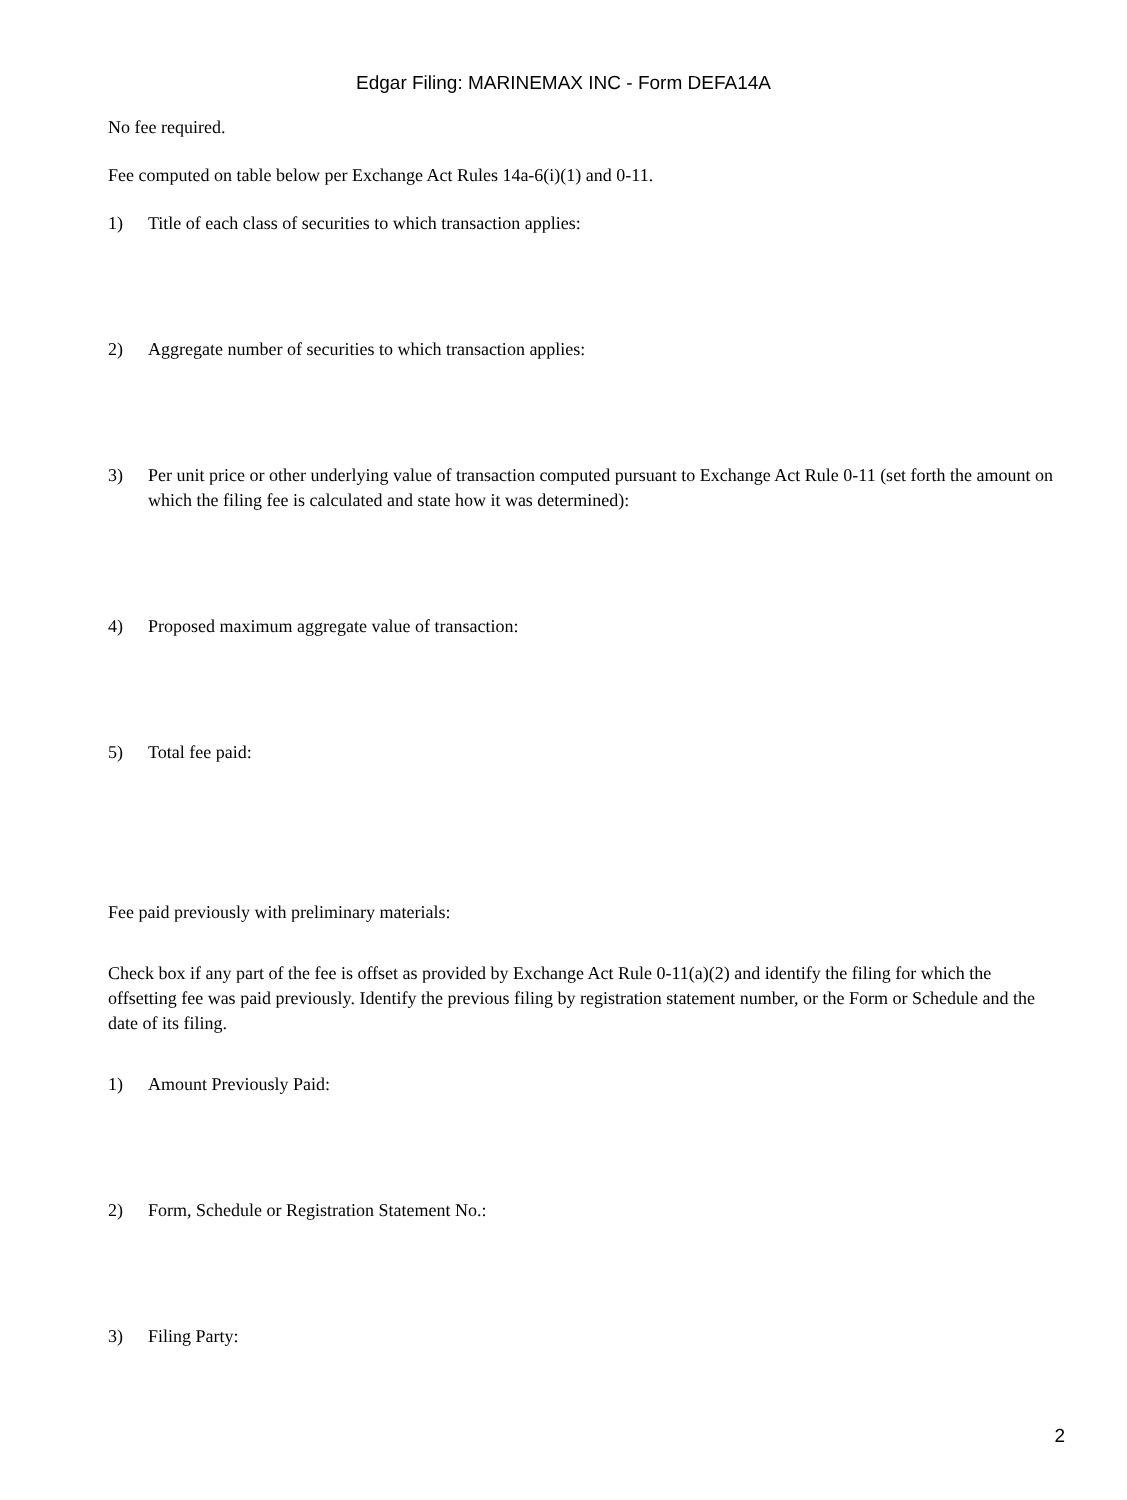Edgar Filing: MARINEMAX INC - Form DEFA14A
No fee required.
Fee computed on table below per Exchange Act Rules 14a-6(i)(1) and 0-11.
1) Title of each class of securities to which transaction applies:
2) Aggregate number of securities to which transaction applies:
3) Per unit price or other underlying value of transaction computed pursuant to Exchange Act Rule 0-11 (set forth the amount on which the filing fee is calculated and state how it was determined):
4) Proposed maximum aggregate value of transaction:
5) Total fee paid:
Fee paid previously with preliminary materials:
Check box if any part of the fee is offset as provided by Exchange Act Rule 0-11(a)(2) and identify the filing for which the offsetting fee was paid previously. Identify the previous filing by registration statement number, or the Form or Schedule and the date of its filing.
1) Amount Previously Paid:
2) Form, Schedule or Registration Statement No.:
3) Filing Party:
2